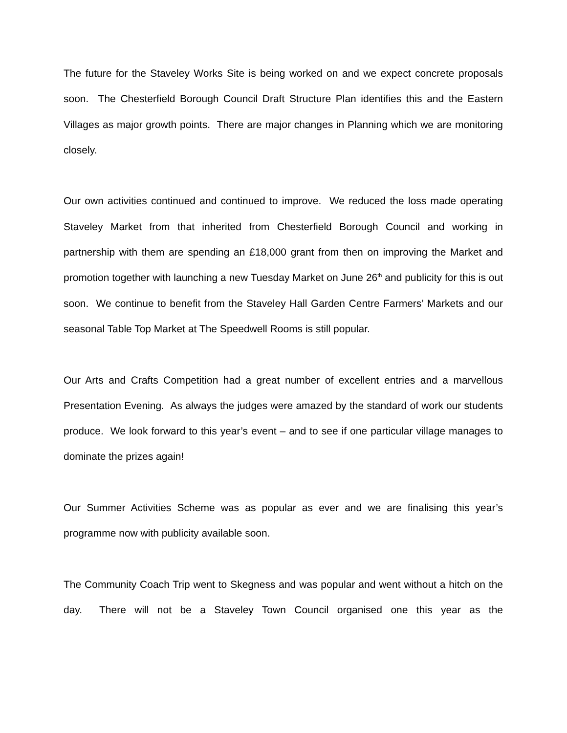The future for the Staveley Works Site is being worked on and we expect concrete proposals soon. The Chesterfield Borough Council Draft Structure Plan identifies this and the Eastern Villages as major growth points. There are major changes in Planning which we are monitoring closely.
Our own activities continued and continued to improve. We reduced the loss made operating Staveley Market from that inherited from Chesterfield Borough Council and working in partnership with them are spending an £18,000 grant from then on improving the Market and promotion together with launching a new Tuesday Market on June 26<sup>th</sup> and publicity for this is out soon. We continue to benefit from the Staveley Hall Garden Centre Farmers’ Markets and our seasonal Table Top Market at The Speedwell Rooms is still popular.
Our Arts and Crafts Competition had a great number of excellent entries and a marvellous Presentation Evening. As always the judges were amazed by the standard of work our students produce. We look forward to this year’s event – and to see if one particular village manages to dominate the prizes again!
Our Summer Activities Scheme was as popular as ever and we are finalising this year’s programme now with publicity available soon.
The Community Coach Trip went to Skegness and was popular and went without a hitch on the day. There will not be a Staveley Town Council organised one this year as the